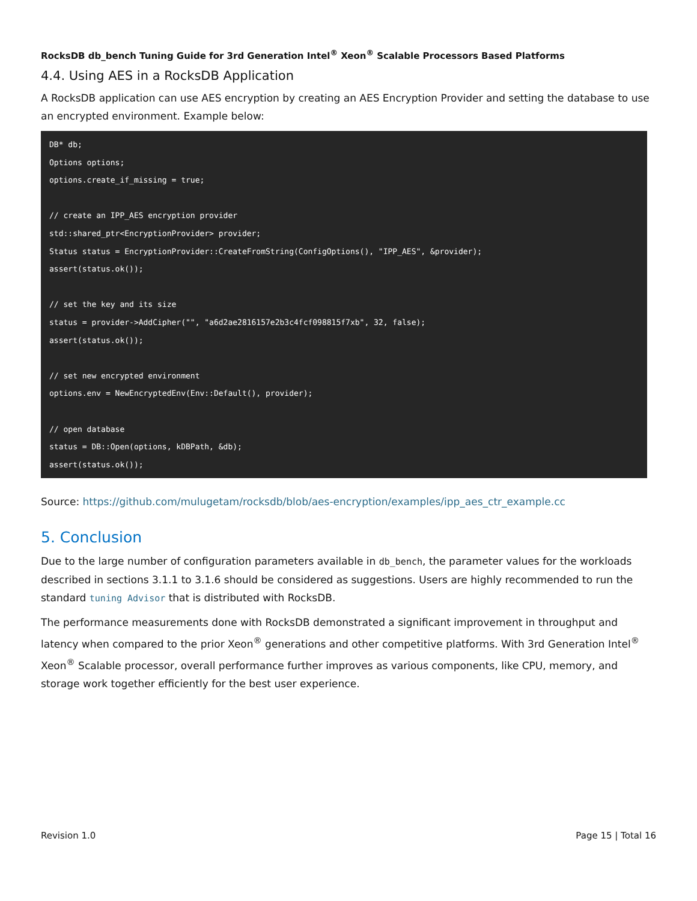RocksDB db_bench Tuning Guide for 3rd Generation Intel<sup>®</sup> Xeon<sup>®</sup> Scalable Processors Based Platforms
4.4. Using AES in a RocksDB Application
A RocksDB application can use AES encryption by creating an AES Encryption Provider and setting the database to use an encrypted environment. Example below:
DB* db;
Options options;
options.create_if_missing = true;

// create an IPP_AES encryption provider
std::shared_ptr<EncryptionProvider> provider;
Status status = EncryptionProvider::CreateFromString(ConfigOptions(), "IPP_AES", &provider);
assert(status.ok());

// set the key and its size
status = provider->AddCipher("", "a6d2ae2816157e2b3c4fcf098815f7xb", 32, false);
assert(status.ok());

// set new encrypted environment
options.env = NewEncryptedEnv(Env::Default(), provider);

// open database
status = DB::Open(options, kDBPath, &db);
assert(status.ok());
Source: https://github.com/mulugetam/rocksdb/blob/aes-encryption/examples/ipp_aes_ctr_example.cc
5. Conclusion
Due to the large number of configuration parameters available in db_bench, the parameter values for the workloads described in sections 3.1.1 to 3.1.6 should be considered as suggestions. Users are highly recommended to run the standard tuning Advisor that is distributed with RocksDB.
The performance measurements done with RocksDB demonstrated a significant improvement in throughput and latency when compared to the prior Xeon<sup>®</sup> generations and other competitive platforms. With 3rd Generation Intel<sup>®</sup> Xeon<sup>®</sup> Scalable processor, overall performance further improves as various components, like CPU, memory, and storage work together efficiently for the best user experience.
Revision 1.0 Page 15 | Total 16